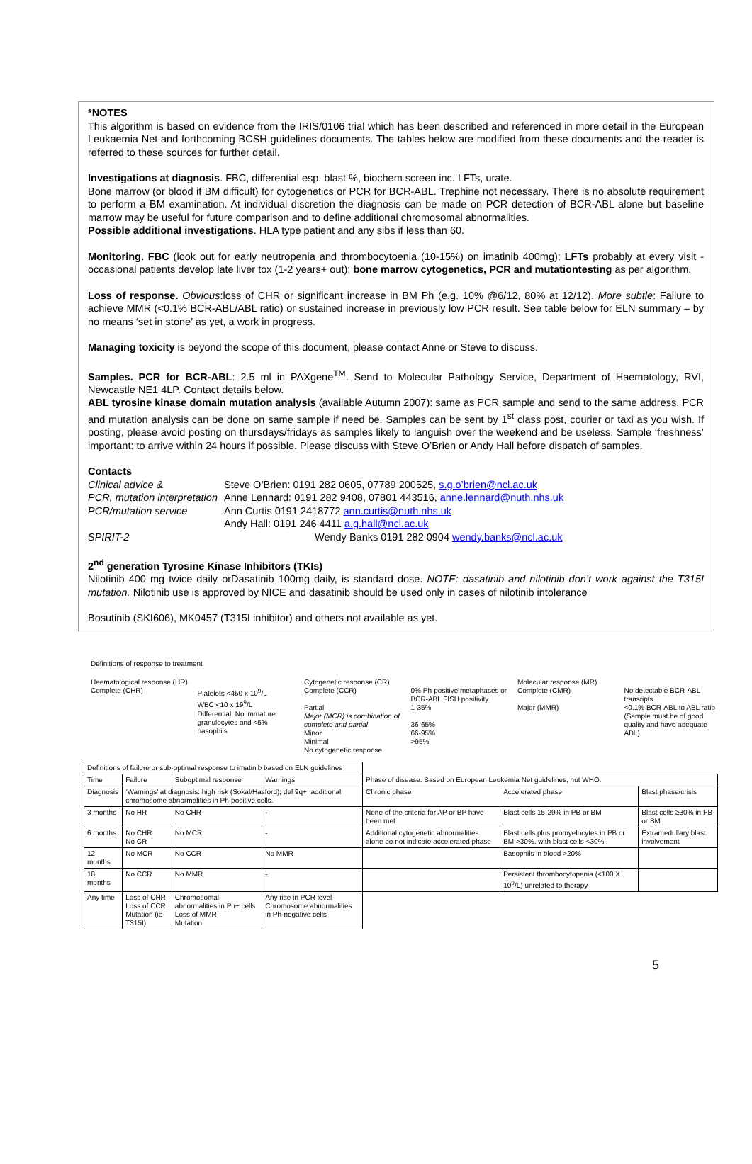*NOTES
This algorithm is based on evidence from the IRIS/0106 trial which has been described and referenced in more detail in the European Leukaemia Net and forthcoming BCSH guidelines documents. The tables below are modified from these documents and the reader is referred to these sources for further detail.
Investigations at diagnosis. FBC, differential esp. blast %, biochem screen inc. LFTs, urate.
Bone marrow (or blood if BM difficult) for cytogenetics or PCR for BCR-ABL. Trephine not necessary. There is no absolute requirement to perform a BM examination. At individual discretion the diagnosis can be made on PCR detection of BCR-ABL alone but baseline marrow may be useful for future comparison and to define additional chromosomal abnormalities.
Possible additional investigations. HLA type patient and any sibs if less than 60.
Monitoring. FBC (look out for early neutropenia and thrombocytoenia (10-15%) on imatinib 400mg); LFTs probably at every visit - occasional patients develop late liver tox (1-2 years+ out); bone marrow cytogenetics, PCR and mutationtesting as per algorithm.
Loss of response. Obvious:loss of CHR or significant increase in BM Ph (e.g. 10% @6/12, 80% at 12/12). More subtle: Failure to achieve MMR (<0.1% BCR-ABL/ABL ratio) or sustained increase in previously low PCR result. See table below for ELN summary – by no means ‘set in stone’ as yet, a work in progress.
Managing toxicity is beyond the scope of this document, please contact Anne or Steve to discuss.
Samples. PCR for BCR-ABL: 2.5 ml in PAXgene<sup>TM</sup>. Send to Molecular Pathology Service, Department of Haematology, RVI, Newcastle NE1 4LP. Contact details below.
ABL tyrosine kinase domain mutation analysis (available Autumn 2007): same as PCR sample and send to the same address. PCR and mutation analysis can be done on same sample if need be. Samples can be sent by 1<sup>st</sup> class post, courier or taxi as you wish. If posting, please avoid posting on thursdays/fridays as samples likely to languish over the weekend and be useless. Sample ‘freshness’ important: to arrive within 24 hours if possible. Please discuss with Steve O’Brien or Andy Hall before dispatch of samples.
Contacts
Clinical advice & Steve O’Brien: 0191 282 0605, 07789 200525, s.g.o’brien@ncl.ac.uk PCR, mutation interpretation Anne Lennard: 0191 282 9408, 07801 443516, anne.lennard@nuth.nhs.uk PCR/mutation service Ann Curtis 0191 2418772 ann.curtis@nuth.nhs.uk Andy Hall: 0191 246 4411 a.g.hall@ncl.ac.uk SPIRIT-2 Wendy Banks 0191 282 0904 wendy.banks@ncl.ac.uk
2<sup>nd</sup> generation Tyrosine Kinase Inhibitors (TKIs)
Nilotinib 400 mg twice daily orDasatinib 100mg daily, is standard dose. NOTE: dasatinib and nilotinib don’t work against the T315I mutation. Nilotinib use is approved by NICE and dasatinib should be used only in cases of nilotinib intolerance
Bosutinib (SKI606), MK0457 (T315I inhibitor) and others not available as yet.
Definitions of response to treatment
Haematological response (HR)
Complete (CHR)
Platelets <450 x 10<sup>9</sup>/L
WBC <10 x 19<sup>9</sup>/L
Differential: No immature granulocytes and <5% basophils
Cytogenetic response (CR)
Complete (CCR)
Partial
Major (MCR) is combination of complete and partial
Minor
Minimal
No cytogenetic response
0% Ph-positive metaphases or BCR-ABL FISH positivity
1-35%
36-65%
66-95%
>95%
Molecular response (MR)
Complete (CMR)
Major (MMR)
No detectable BCR-ABL transripts
<0.1% BCR-ABL to ABL ratio
(Sample must be of good quality and have adequate ABL)
| Definitions of failure or sub-optimal response to imatinib based on ELN guidelines | | | | | | |
| Time | Failure | Suboptimal response | Warnings | Phase of disease. Based on European Leukemia Net guidelines, not WHO. | | |
| Diagnosis | ‘Warnings’ at diagnosis: high risk (Sokal/Hasford); del 9q+; additional chromosome abnormalities in Ph-positive cells. | | | Chronic phase | Accelerated phase | Blast phase/crisis |
| 3 months | No HR | No CHR | - | None of the criteria for AP or BP have been met | Blast cells 15-29% in PB or BM | Blast cells ≥30% in PB or BM |
| 6 months | No CHR No CR | No MCR | - | Additional cytogenetic abnormalities alone do not indicate accelerated phase | Blast cells plus promyelocytes in PB or BM >30%, with blast cells <30% | Extramedullary blast involvement |
| 12 months | No MCR | No CCR | No MMR | | Basophils in blood >20% | |
| 18 months | No CCR | No MMR | - | | Persistent thrombocytopenia (<100 X 10<sup>9</sup>/L) unrelated to therapy | |
| Any time | Loss of CHR Loss of CCR Mutation (ie T315I) | Chromosomal abnormalities in Ph+ cells Loss of MMR Mutation | Any rise in PCR level Chromosome abnormalities in Ph-negative cells | | | |
5